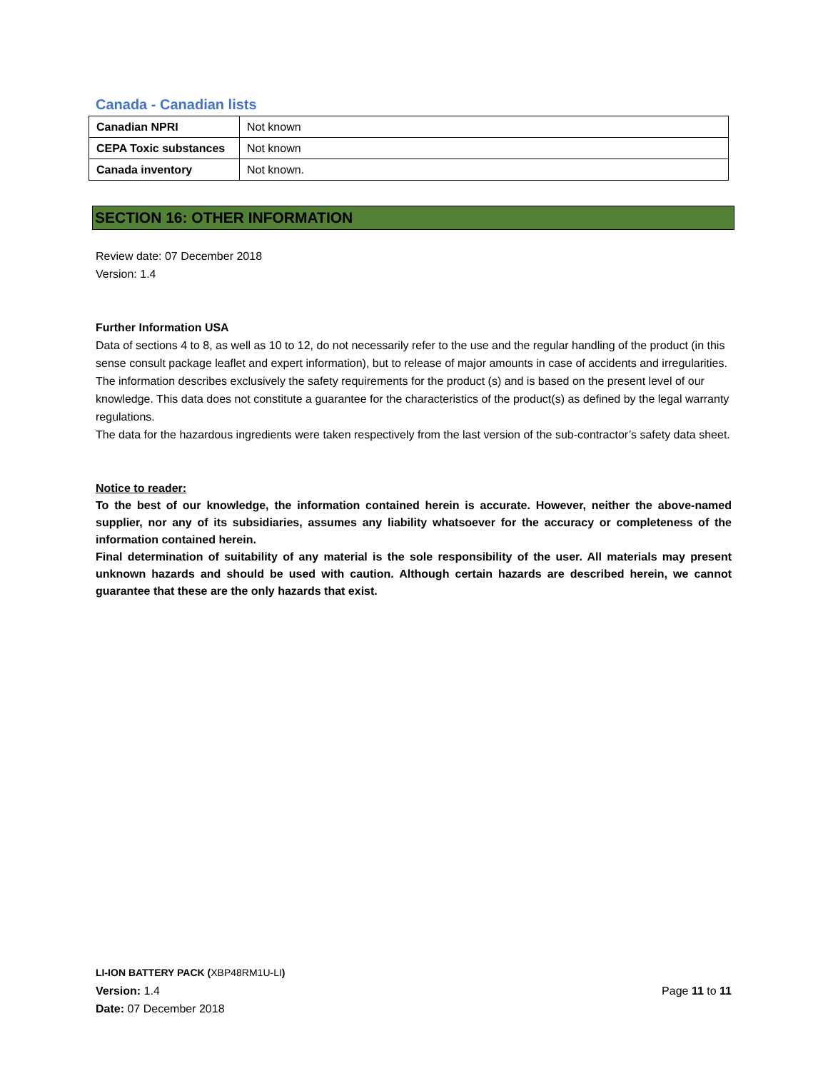Canada - Canadian lists
| Canadian NPRI | Not known |
| CEPA Toxic substances | Not known |
| Canada inventory | Not known. |
SECTION 16: OTHER INFORMATION
Review date: 07 December 2018
Version: 1.4
Further Information USA
Data of sections 4 to 8, as well as 10 to 12, do not necessarily refer to the use and the regular handling of the product (in this sense consult package leaflet and expert information), but to release of major amounts in case of accidents and irregularities. The information describes exclusively the safety requirements for the product (s) and is based on the present level of our knowledge. This data does not constitute a guarantee for the characteristics of the product(s) as defined by the legal warranty regulations.
The data for the hazardous ingredients were taken respectively from the last version of the sub-contractor’s safety data sheet.
Notice to reader:
To the best of our knowledge, the information contained herein is accurate. However, neither the above-named supplier, nor any of its subsidiaries, assumes any liability whatsoever for the accuracy or completeness of the information contained herein.
Final determination of suitability of any material is the sole responsibility of the user. All materials may present unknown hazards and should be used with caution. Although certain hazards are described herein, we cannot guarantee that these are the only hazards that exist.
LI-ION BATTERY PACK (XBP48RM1U-LI)
Page 11 to 11 Version: 1.4
Date: 07 December 2018